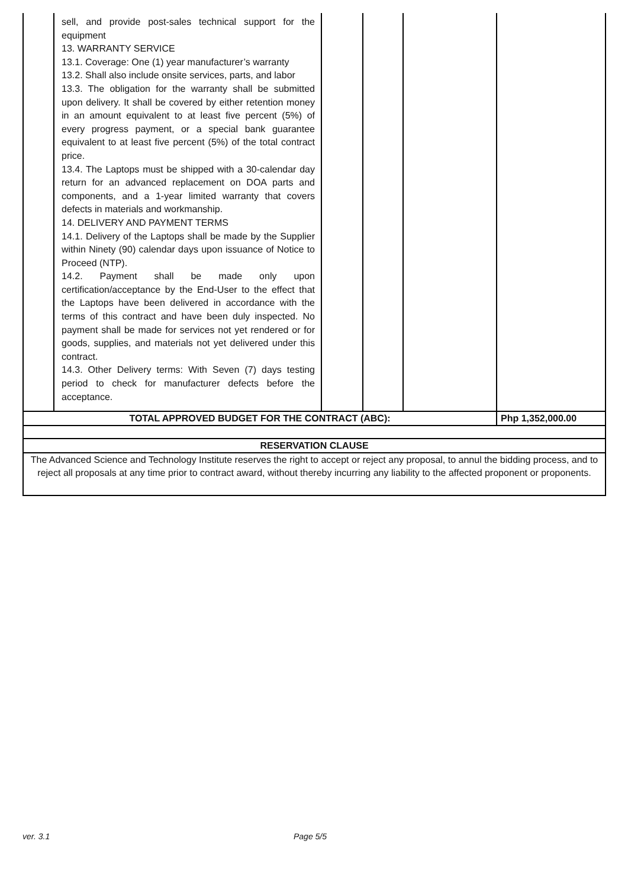| | sell, and provide post-sales technical support for the equipment 13. WARRANTY SERVICE 13.1. Coverage: One (1) year manufacturer’s warranty 13.2. Shall also include onsite services, parts, and labor 13.3. The obligation for the warranty shall be submitted upon delivery. It shall be covered by either retention money in an amount equivalent to at least five percent (5%) of every progress payment, or a special bank guarantee equivalent to at least five percent (5%) of the total contract price. 13.4. The Laptops must be shipped with a 30-calendar day return for an advanced replacement on DOA parts and components, and a 1-year limited warranty that covers defects in materials and workmanship. 14. DELIVERY AND PAYMENT TERMS 14.1. Delivery of the Laptops shall be made by the Supplier within Ninety (90) calendar days upon issuance of Notice to Proceed (NTP). 14.2. Payment shall be made only upon certification/acceptance by the End-User to the effect that the Laptops have been delivered in accordance with the terms of this contract and have been duly inspected. No payment shall be made for services not yet rendered or for goods, supplies, and materials not yet delivered under this contract. 14.3. Other Delivery terms: With Seven (7) days testing period to check for manufacturer defects before the acceptance. | | | | |
| TOTAL APPROVED BUDGET FOR THE CONTRACT (ABC): | | | | | Php 1,352,000.00 |
| RESERVATION CLAUSE | | | | | |
| The Advanced Science and Technology Institute reserves the right to accept or reject any proposal, to annul the bidding process, and to reject all proposals at any time prior to contract award, without thereby incurring any liability to the affected proponent or proponents. | | | | | |
ver. 3.1 Page 5/5